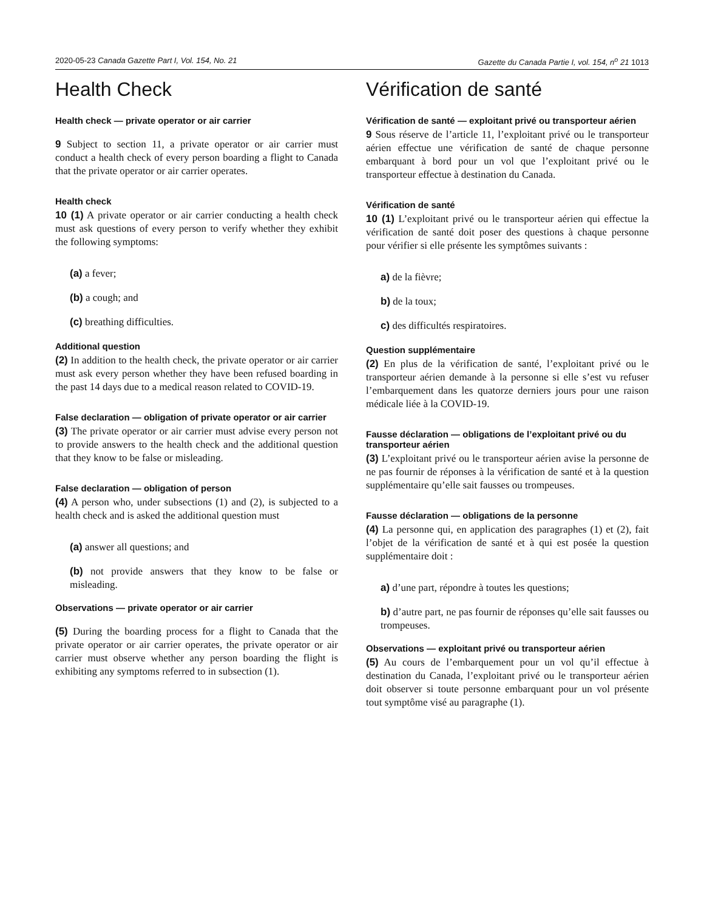2020-05-23 Canada Gazette Part I, Vol. 154, No. 21 Gazette du Canada Partie I, vol. 154, n<sup>o</sup> 21 1013
Health Check
Health check — private operator or air carrier
9 Subject to section 11, a private operator or air carrier must conduct a health check of every person boarding a flight to Canada that the private operator or air carrier operates.
Health check
10 (1) A private operator or air carrier conducting a health check must ask questions of every person to verify whether they exhibit the following symptoms:
(a) a fever;
(b) a cough; and
(c) breathing difficulties.
Additional question
(2) In addition to the health check, the private operator or air carrier must ask every person whether they have been refused boarding in the past 14 days due to a medical reason related to COVID-19.
False declaration — obligation of private operator or air carrier
(3) The private operator or air carrier must advise every person not to provide answers to the health check and the additional question that they know to be false or misleading.
False declaration — obligation of person
(4) A person who, under subsections (1) and (2), is subjected to a health check and is asked the additional question must
(a) answer all questions; and
(b) not provide answers that they know to be false or misleading.
Observations — private operator or air carrier
(5) During the boarding process for a flight to Canada that the private operator or air carrier operates, the private operator or air carrier must observe whether any person boarding the flight is exhibiting any symptoms referred to in subsection (1).
Vérification de santé
Vérification de santé — exploitant privé ou transporteur aérien
9 Sous réserve de l’article 11, l’exploitant privé ou le transporteur aérien effectue une vérification de santé de chaque personne embarquant à bord pour un vol que l’exploitant privé ou le transporteur effectue à destination du Canada.
Vérification de santé
10 (1) L’exploitant privé ou le transporteur aérien qui effectue la vérification de santé doit poser des questions à chaque personne pour vérifier si elle présente les symptômes suivants :
a) de la fièvre;
b) de la toux;
c) des difficultés respiratoires.
Question supplémentaire
(2) En plus de la vérification de santé, l’exploitant privé ou le transporteur aérien demande à la personne si elle s’est vu refuser l’embarquement dans les quatorze derniers jours pour une raison médicale liée à la COVID-19.
Fausse déclaration — obligations de l’exploitant privé ou du transporteur aérien
(3) L’exploitant privé ou le transporteur aérien avise la personne de ne pas fournir de réponses à la vérification de santé et à la question supplémentaire qu’elle sait fausses ou trompeuses.
Fausse déclaration — obligations de la personne
(4) La personne qui, en application des paragraphes (1) et (2), fait l’objet de la vérification de santé et à qui est posée la question supplémentaire doit :
a) d’une part, répondre à toutes les questions;
b) d’autre part, ne pas fournir de réponses qu’elle sait fausses ou trompeuses.
Observations — exploitant privé ou transporteur aérien
(5) Au cours de l’embarquement pour un vol qu’il effectue à destination du Canada, l’exploitant privé ou le transporteur aérien doit observer si toute personne embarquant pour un vol présente tout symptôme visé au paragraphe (1).